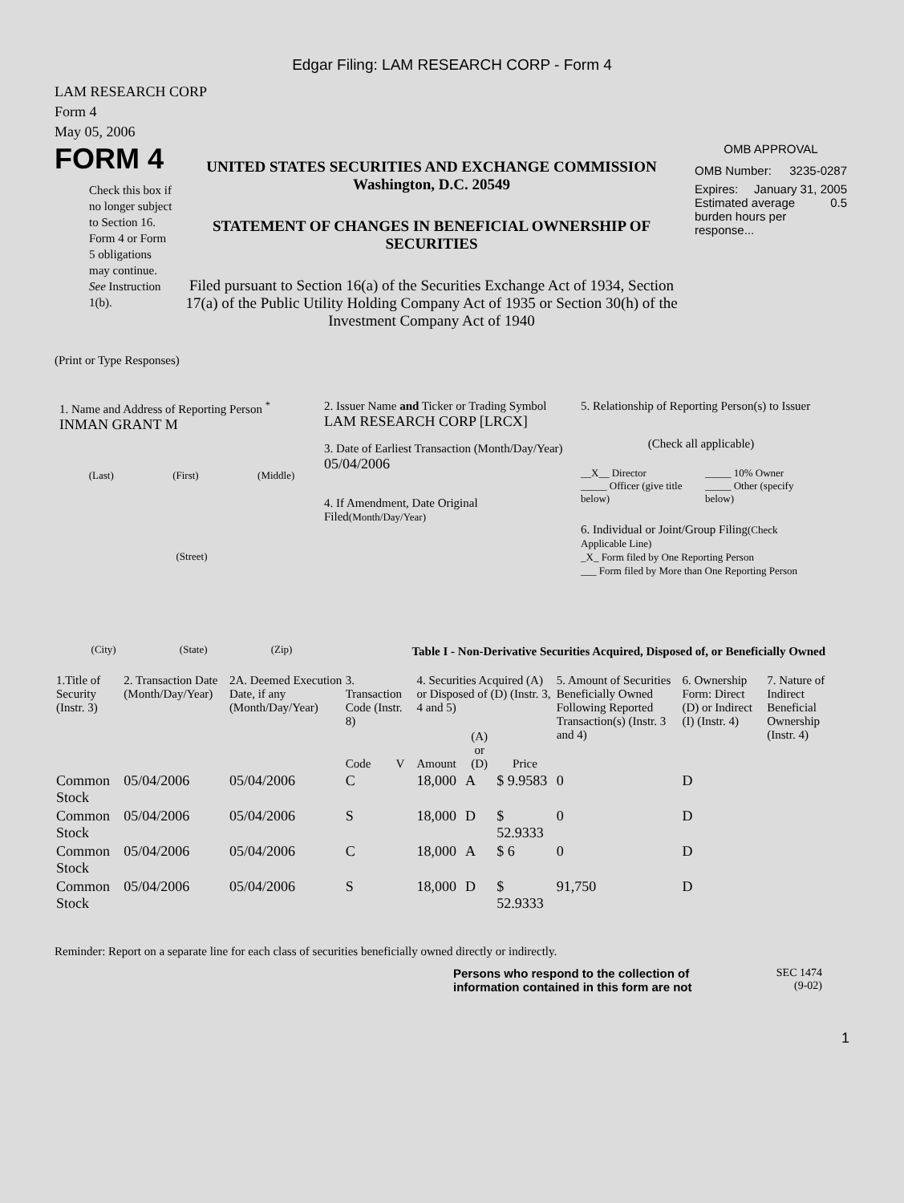Edgar Filing: LAM RESEARCH CORP - Form 4
LAM RESEARCH CORP
Form 4
May 05, 2006
FORM 4
Check this box if no longer subject to Section 16. Form 4 or Form 5 obligations may continue. See Instruction 1(b).
UNITED STATES SECURITIES AND EXCHANGE COMMISSION
Washington, D.C. 20549
STATEMENT OF CHANGES IN BENEFICIAL OWNERSHIP OF SECURITIES
Filed pursuant to Section 16(a) of the Securities Exchange Act of 1934, Section 17(a) of the Public Utility Holding Company Act of 1935 or Section 30(h) of the Investment Company Act of 1940
OMB APPROVAL
OMB Number: 3235-0287
Expires: January 31, 2005
Estimated average burden hours per response... 0.5
(Print or Type Responses)
1. Name and Address of Reporting Person <sup>*</sup>
INMAN GRANT M
(Last) (First) (Middle)
(Street)
(City) (State) (Zip)
2. Issuer Name and Ticker or Trading Symbol
LAM RESEARCH CORP [LRCX]
3. Date of Earliest Transaction (Month/Day/Year)
05/04/2006
4. If Amendment, Date Original Filed(Month/Day/Year)
5. Relationship of Reporting Person(s) to Issuer
(Check all applicable)
__X__ Director
_____ Officer (give title below)
_____ 10% Owner
_____ Other (specify below)
6. Individual or Joint/Group Filing(Check Applicable Line)
_X_ Form filed by One Reporting Person
___ Form filed by More than One Reporting Person
Table I - Non-Derivative Securities Acquired, Disposed of, or Beneficially Owned
| 1.Title of Security (Instr. 3) | 2. Transaction Date (Month/Day/Year) | 2A. Deemed Execution Date, if any (Month/Day/Year) | 3. Transaction Code (Instr. 8) | | 4. Securities Acquired (A) or Disposed of (D) (Instr. 3, 4 and 5) | | | 5. Amount of Securities Beneficially Owned Following Reported Transaction(s) (Instr. 3 and 4) | 6. Ownership Form: Direct (D) or Indirect (I) (Instr. 4) | 7. Nature of Indirect Beneficial Ownership (Instr. 4) |
| --- | --- | --- | --- | --- | --- | --- | --- | --- | --- | --- |
| | | | Code | V | Amount | (A) or (D) | Price | | | |
| Common Stock | 05/04/2006 | 05/04/2006 | C | | 18,000 | A | $ 9.9583 | 0 | D | |
| Common Stock | 05/04/2006 | 05/04/2006 | S | | 18,000 | D | $ 52.9333 | 0 | D | |
| Common Stock | 05/04/2006 | 05/04/2006 | C | | 18,000 | A | $ 6 | 0 | D | |
| Common Stock | 05/04/2006 | 05/04/2006 | S | | 18,000 | D | $ 52.9333 | 91,750 | D | |
Reminder: Report on a separate line for each class of securities beneficially owned directly or indirectly.
Persons who respond to the collection of information contained in this form are not
SEC 1474
(9-02)
1